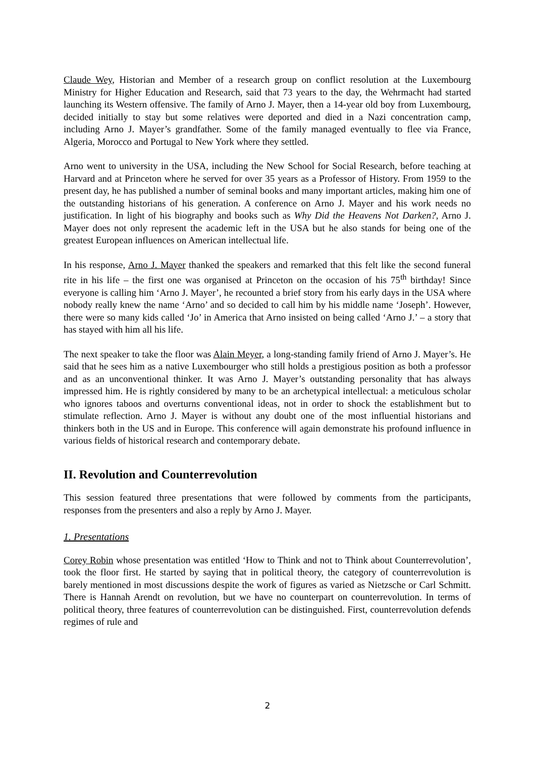Claude Wey, Historian and Member of a research group on conflict resolution at the Luxembourg Ministry for Higher Education and Research, said that 73 years to the day, the Wehrmacht had started launching its Western offensive. The family of Arno J. Mayer, then a 14-year old boy from Luxembourg, decided initially to stay but some relatives were deported and died in a Nazi concentration camp, including Arno J. Mayer’s grandfather. Some of the family managed eventually to flee via France, Algeria, Morocco and Portugal to New York where they settled.
Arno went to university in the USA, including the New School for Social Research, before teaching at Harvard and at Princeton where he served for over 35 years as a Professor of History. From 1959 to the present day, he has published a number of seminal books and many important articles, making him one of the outstanding historians of his generation. A conference on Arno J. Mayer and his work needs no justification. In light of his biography and books such as Why Did the Heavens Not Darken?, Arno J. Mayer does not only represent the academic left in the USA but he also stands for being one of the greatest European influences on American intellectual life.
In his response, Arno J. Mayer thanked the speakers and remarked that this felt like the second funeral rite in his life – the first one was organised at Princeton on the occasion of his 75<sup>th</sup> birthday! Since everyone is calling him ‘Arno J. Mayer’, he recounted a brief story from his early days in the USA where nobody really knew the name ‘Arno’ and so decided to call him by his middle name ‘Joseph’. However, there were so many kids called ‘Jo’ in America that Arno insisted on being called ‘Arno J.’ – a story that has stayed with him all his life.
The next speaker to take the floor was Alain Meyer, a long-standing family friend of Arno J. Mayer’s. He said that he sees him as a native Luxembourger who still holds a prestigious position as both a professor and as an unconventional thinker. It was Arno J. Mayer’s outstanding personality that has always impressed him. He is rightly considered by many to be an archetypical intellectual: a meticulous scholar who ignores taboos and overturns conventional ideas, not in order to shock the establishment but to stimulate reflection. Arno J. Mayer is without any doubt one of the most influential historians and thinkers both in the US and in Europe. This conference will again demonstrate his profound influence in various fields of historical research and contemporary debate.
II. Revolution and Counterrevolution
This session featured three presentations that were followed by comments from the participants, responses from the presenters and also a reply by Arno J. Mayer.
1. Presentations
Corey Robin whose presentation was entitled ‘How to Think and not to Think about Counterrevolution’, took the floor first. He started by saying that in political theory, the category of counterrevolution is barely mentioned in most discussions despite the work of figures as varied as Nietzsche or Carl Schmitt. There is Hannah Arendt on revolution, but we have no counterpart on counterrevolution. In terms of political theory, three features of counterrevolution can be distinguished. First, counterrevolution defends regimes of rule and
2